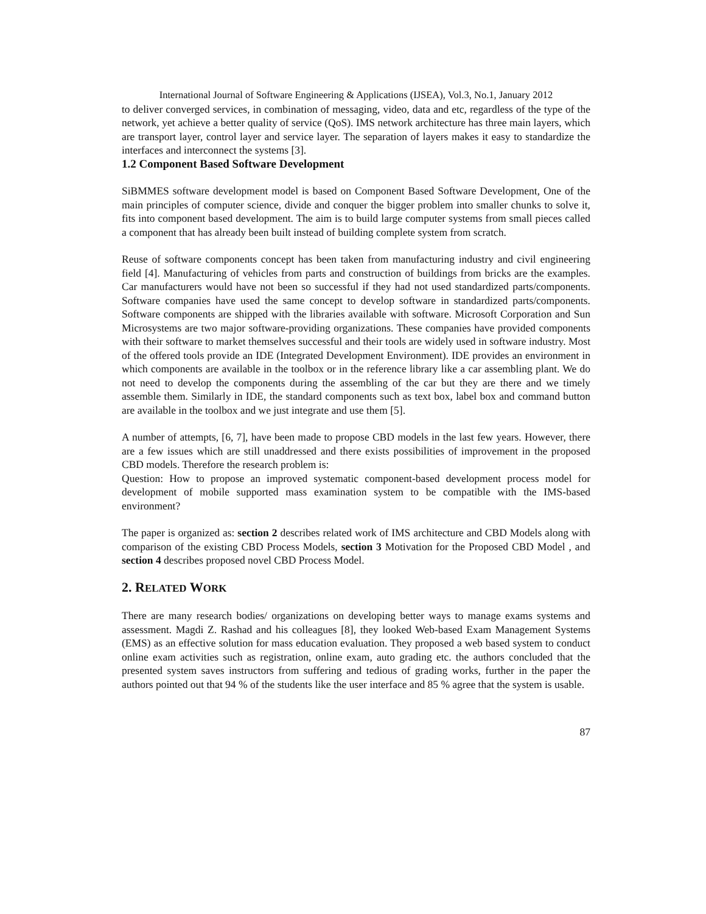International Journal of Software Engineering & Applications (IJSEA), Vol.3, No.1, January 2012
to deliver converged services, in combination of messaging, video, data and etc, regardless of the type of the network, yet achieve a better quality of service (QoS). IMS network architecture has three main layers, which are transport layer, control layer and service layer. The separation of layers makes it easy to standardize the interfaces and interconnect the systems [3].
1.2 Component Based Software Development
SiBMMES software development model is based on Component Based Software Development, One of the main principles of computer science, divide and conquer the bigger problem into smaller chunks to solve it, fits into component based development. The aim is to build large computer systems from small pieces called a component that has already been built instead of building complete system from scratch.
Reuse of software components concept has been taken from manufacturing industry and civil engineering field [4]. Manufacturing of vehicles from parts and construction of buildings from bricks are the examples. Car manufacturers would have not been so successful if they had not used standardized parts/components. Software companies have used the same concept to develop software in standardized parts/components. Software components are shipped with the libraries available with software. Microsoft Corporation and Sun Microsystems are two major software-providing organizations. These companies have provided components with their software to market themselves successful and their tools are widely used in software industry. Most of the offered tools provide an IDE (Integrated Development Environment). IDE provides an environment in which components are available in the toolbox or in the reference library like a car assembling plant. We do not need to develop the components during the assembling of the car but they are there and we timely assemble them. Similarly in IDE, the standard components such as text box, label box and command button are available in the toolbox and we just integrate and use them [5].
A number of attempts, [6, 7], have been made to propose CBD models in the last few years. However, there are a few issues which are still unaddressed and there exists possibilities of improvement in the proposed CBD models. Therefore the research problem is:
Question: How to propose an improved systematic component-based development process model for development of mobile supported mass examination system to be compatible with the IMS-based environment?
The paper is organized as: section 2 describes related work of IMS architecture and CBD Models along with comparison of the existing CBD Process Models, section 3 Motivation for the Proposed CBD Model , and section 4 describes proposed novel CBD Process Model.
2. RELATED WORK
There are many research bodies/ organizations on developing better ways to manage exams systems and assessment. Magdi Z. Rashad and his colleagues [8], they looked Web-based Exam Management Systems (EMS) as an effective solution for mass education evaluation. They proposed a web based system to conduct online exam activities such as registration, online exam, auto grading etc. the authors concluded that the presented system saves instructors from suffering and tedious of grading works, further in the paper the authors pointed out that 94 % of the students like the user interface and 85 % agree that the system is usable.
87